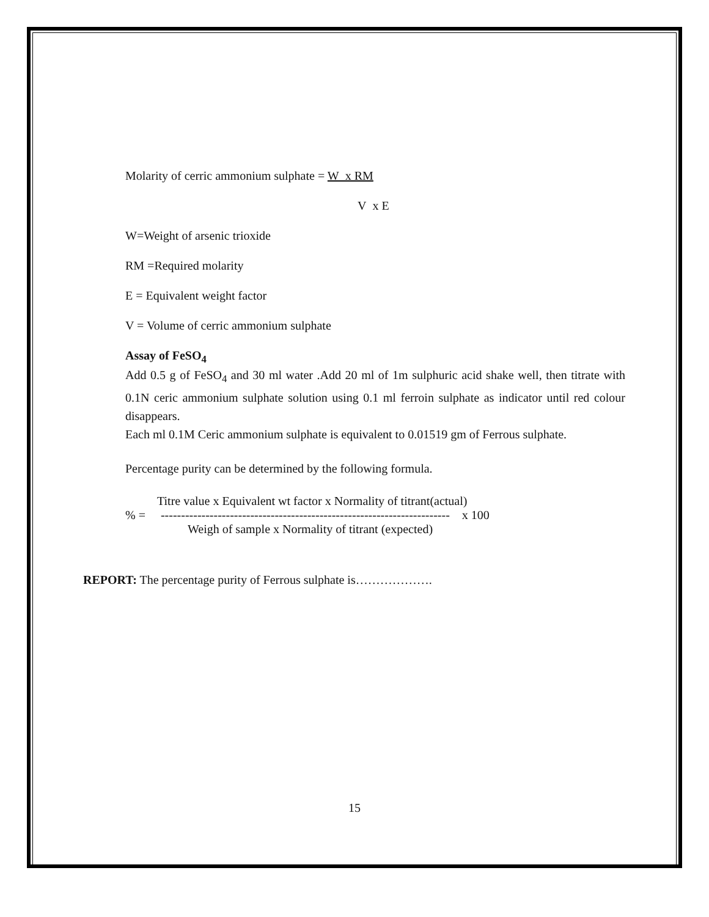Molarity of cerric ammonium sulphate = W x RM
V x E
W=Weight of arsenic trioxide
RM =Required molarity
E = Equivalent weight factor
V = Volume of cerric ammonium sulphate
Assay of FeSO<sub>4</sub>
Add 0.5 g of FeSO<sub>4</sub> and 30 ml water .Add 20 ml of 1m sulphuric acid shake well, then titrate with 0.1N ceric ammonium sulphate solution using 0.1 ml ferroin sulphate as indicator until red colour disappears.
Each ml 0.1M Ceric ammonium sulphate is equivalent to 0.01519 gm of Ferrous sulphate.
Percentage purity can be determined by the following formula.
Titre value x Equivalent wt factor x Normality of titrant(actual)
% = ----------------------------------------------------------------------- x 100
Weigh of sample x Normality of titrant (expected)
REPORT: The percentage purity of Ferrous sulphate is……………….
15